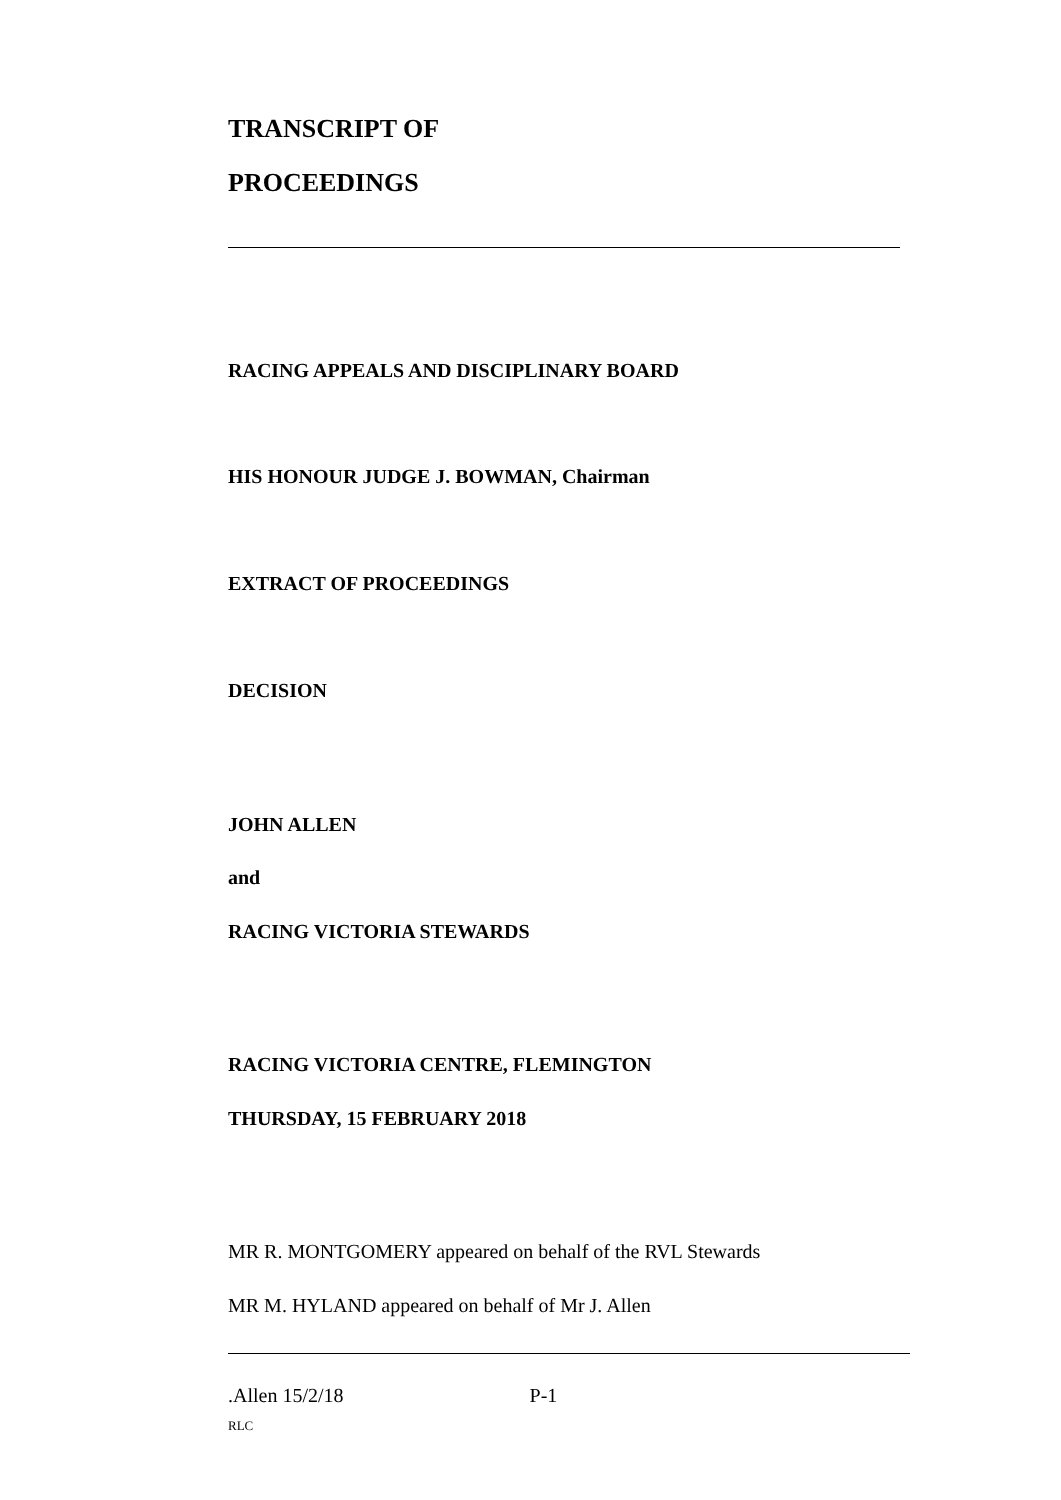TRANSCRIPT OF
PROCEEDINGS
RACING APPEALS AND DISCIPLINARY BOARD
HIS HONOUR JUDGE J. BOWMAN, Chairman
EXTRACT OF PROCEEDINGS
DECISION
JOHN ALLEN
and
RACING VICTORIA STEWARDS
RACING VICTORIA CENTRE, FLEMINGTON
THURSDAY, 15 FEBRUARY 2018
MR R. MONTGOMERY appeared on behalf of the RVL Stewards
MR M. HYLAND appeared on behalf of Mr J. Allen
.Allen 15/2/18 P-1
RLC